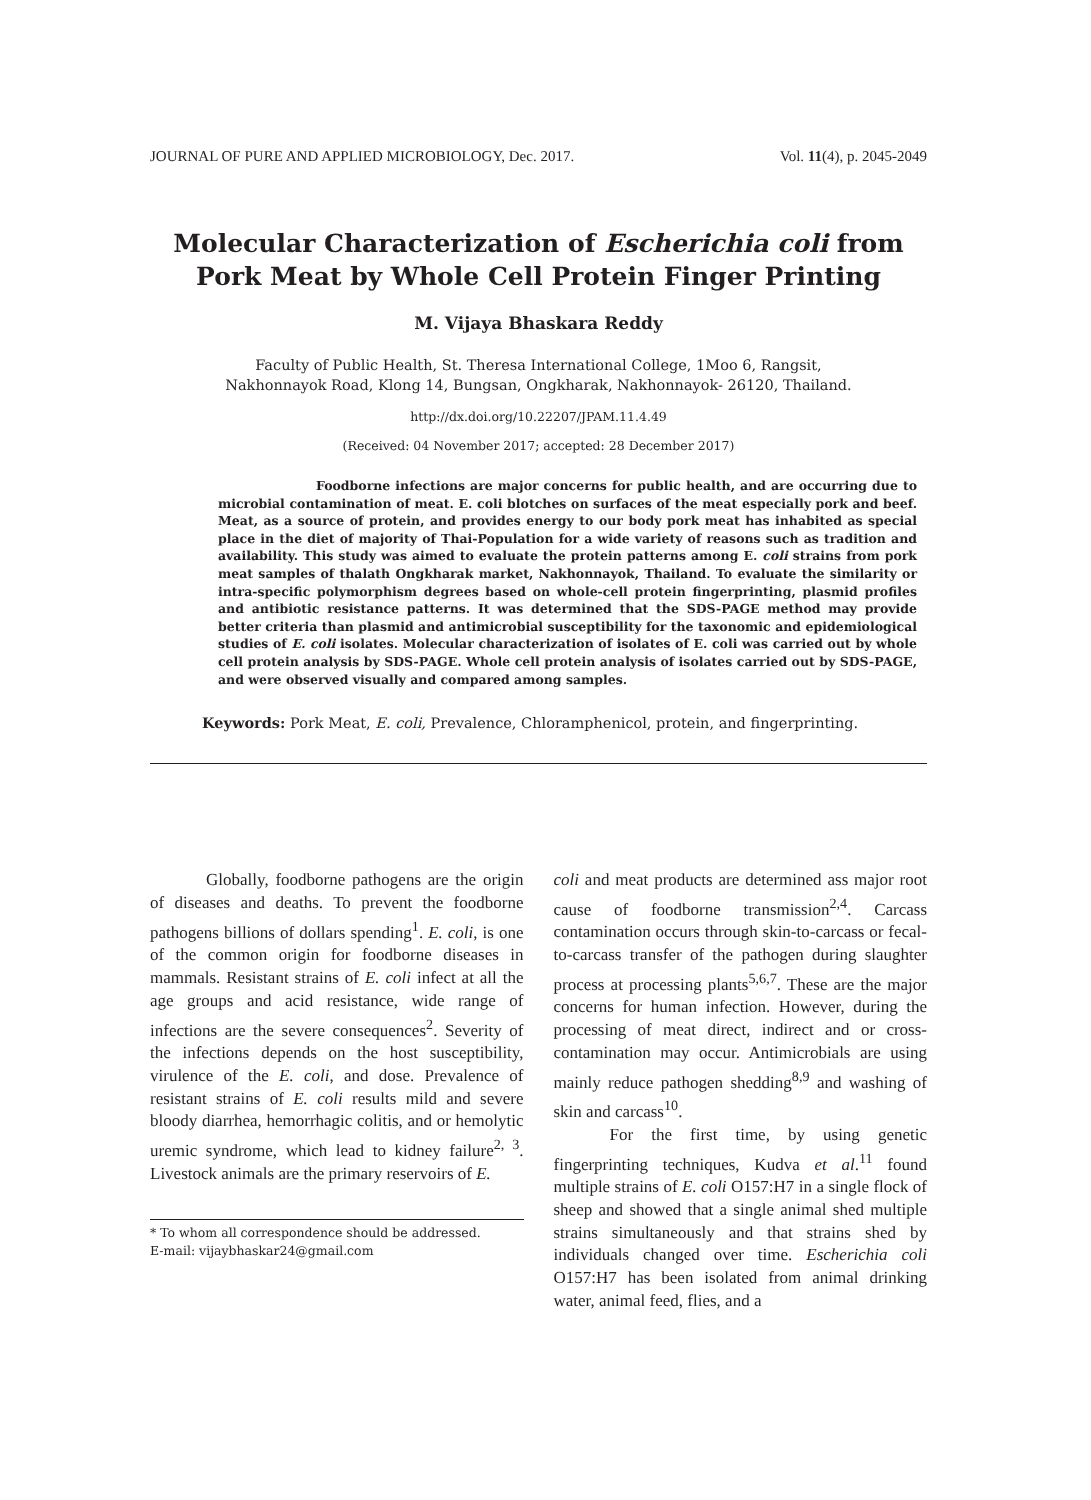JOURNAL OF PURE AND APPLIED MICROBIOLOGY, Dec. 2017. Vol. 11(4), p. 2045-2049
Molecular Characterization of Escherichia coli from
Pork Meat by Whole Cell Protein Finger Printing
M. Vijaya Bhaskara Reddy
Faculty of Public Health, St. Theresa International College, 1Moo 6, Rangsit,
Nakhonnayok Road, Klong 14, Bungsan, Ongkharak, Nakhonnayok- 26120, Thailand.
http://dx.doi.org/10.22207/JPAM.11.4.49
(Received: 04 November 2017; accepted: 28 December 2017)
Foodborne infections are major concerns for public health, and are occurring due to microbial contamination of meat. E. coli blotches on surfaces of the meat especially pork and beef. Meat, as a source of protein, and provides energy to our body pork meat has inhabited as special place in the diet of majority of Thai-Population for a wide variety of reasons such as tradition and availability. This study was aimed to evaluate the protein patterns among E. coli strains from pork meat samples of thalath Ongkharak market, Nakhonnayok, Thailand. To evaluate the similarity or intra-specific polymorphism degrees based on whole-cell protein fingerprinting, plasmid profiles and antibiotic resistance patterns. It was determined that the SDS-PAGE method may provide better criteria than plasmid and antimicrobial susceptibility for the taxonomic and epidemiological studies of E. coli isolates. Molecular characterization of isolates of E. coli was carried out by whole cell protein analysis by SDS-PAGE. Whole cell protein analysis of isolates carried out by SDS-PAGE, and were observed visually and compared among samples.
Keywords: Pork Meat, E. coli, Prevalence, Chloramphenicol, protein, and fingerprinting.
Globally, foodborne pathogens are the origin of diseases and deaths. To prevent the foodborne pathogens billions of dollars spending<sup>1</sup>. E. coli, is one of the common origin for foodborne diseases in mammals. Resistant strains of E. coli infect at all the age groups and acid resistance, wide range of infections are the severe consequences<sup>2</sup>. Severity of the infections depends on the host susceptibility, virulence of the E. coli, and dose. Prevalence of resistant strains of E. coli results mild and severe bloody diarrhea, hemorrhagic colitis, and or hemolytic uremic syndrome, which lead to kidney failure<sup>2, 3</sup>. Livestock animals are the primary reservoirs of E.
* To whom all correspondence should be addressed.
E-mail: vijaybhaskar24@gmail.com
coli and meat products are determined ass major root cause of foodborne transmission<sup>2,4</sup>. Carcass contamination occurs through skin-to-carcass or fecal-to-carcass transfer of the pathogen during slaughter process at processing plants<sup>5,6,7</sup>. These are the major concerns for human infection. However, during the processing of meat direct, indirect and or cross-contamination may occur. Antimicrobials are using mainly reduce pathogen shedding<sup>8,9</sup> and washing of skin and carcass<sup>10</sup>.
For the first time, by using genetic fingerprinting techniques, Kudva et al.<sup>11</sup> found multiple strains of E. coli O157:H7 in a single flock of sheep and showed that a single animal shed multiple strains simultaneously and that strains shed by individuals changed over time. Escherichia coli O157:H7 has been isolated from animal drinking water, animal feed, flies, and a